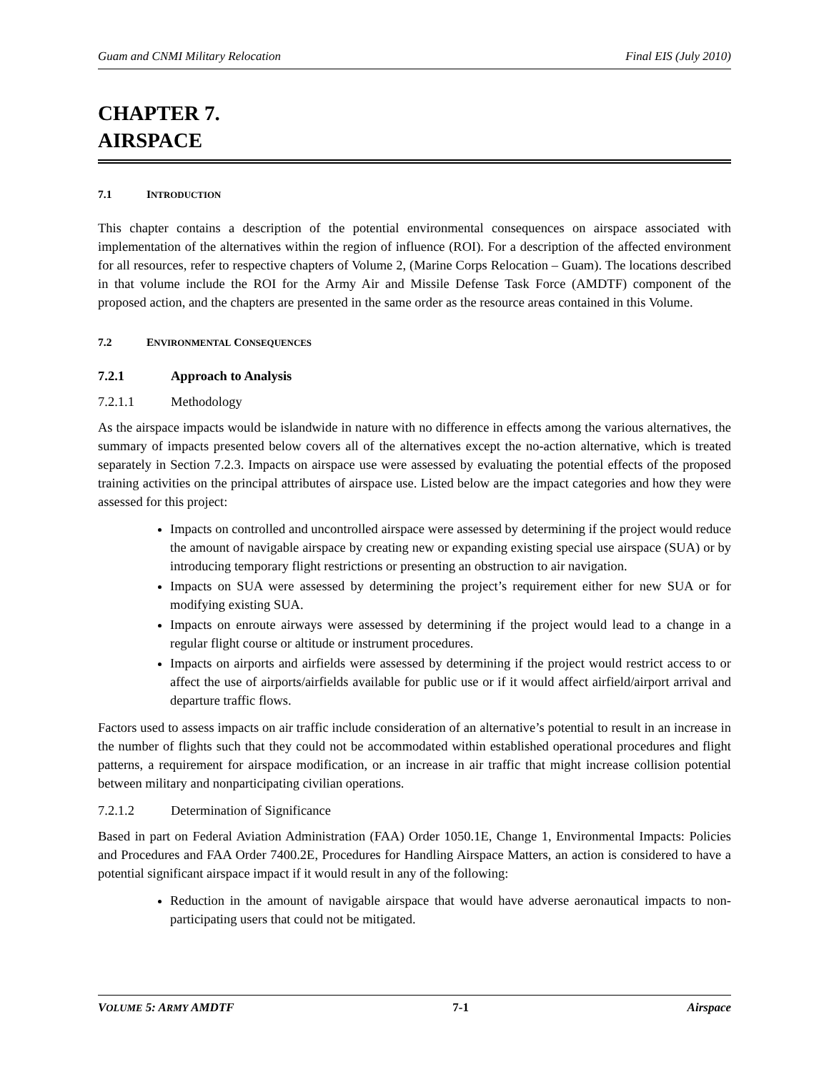Guam and CNMI Military Relocation Final EIS (July 2010)
CHAPTER 7.
AIRSPACE
7.1 INTRODUCTION
This chapter contains a description of the potential environmental consequences on airspace associated with implementation of the alternatives within the region of influence (ROI). For a description of the affected environment for all resources, refer to respective chapters of Volume 2, (Marine Corps Relocation – Guam). The locations described in that volume include the ROI for the Army Air and Missile Defense Task Force (AMDTF) component of the proposed action, and the chapters are presented in the same order as the resource areas contained in this Volume.
7.2 ENVIRONMENTAL CONSEQUENCES
7.2.1 Approach to Analysis
7.2.1.1 Methodology
As the airspace impacts would be islandwide in nature with no difference in effects among the various alternatives, the summary of impacts presented below covers all of the alternatives except the no-action alternative, which is treated separately in Section 7.2.3. Impacts on airspace use were assessed by evaluating the potential effects of the proposed training activities on the principal attributes of airspace use. Listed below are the impact categories and how they were assessed for this project:
Impacts on controlled and uncontrolled airspace were assessed by determining if the project would reduce the amount of navigable airspace by creating new or expanding existing special use airspace (SUA) or by introducing temporary flight restrictions or presenting an obstruction to air navigation.
Impacts on SUA were assessed by determining the project’s requirement either for new SUA or for modifying existing SUA.
Impacts on enroute airways were assessed by determining if the project would lead to a change in a regular flight course or altitude or instrument procedures.
Impacts on airports and airfields were assessed by determining if the project would restrict access to or affect the use of airports/airfields available for public use or if it would affect airfield/airport arrival and departure traffic flows.
Factors used to assess impacts on air traffic include consideration of an alternative’s potential to result in an increase in the number of flights such that they could not be accommodated within established operational procedures and flight patterns, a requirement for airspace modification, or an increase in air traffic that might increase collision potential between military and nonparticipating civilian operations.
7.2.1.2 Determination of Significance
Based in part on Federal Aviation Administration (FAA) Order 1050.1E, Change 1, Environmental Impacts: Policies and Procedures and FAA Order 7400.2E, Procedures for Handling Airspace Matters, an action is considered to have a potential significant airspace impact if it would result in any of the following:
Reduction in the amount of navigable airspace that would have adverse aeronautical impacts to non-participating users that could not be mitigated.
VOLUME 5: ARMY AMDTF 7-1 Airspace